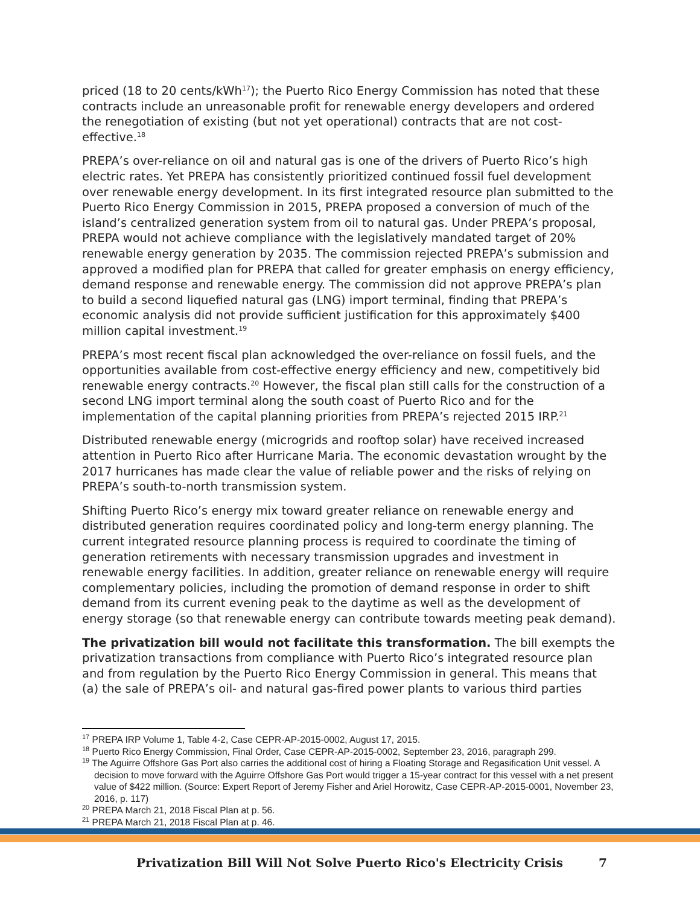priced (18 to 20 cents/kWh<sup>17</sup>); the Puerto Rico Energy Commission has noted that these contracts include an unreasonable profit for renewable energy developers and ordered the renegotiation of existing (but not yet operational) contracts that are not cost-effective.<sup>18</sup>
PREPA’s over-reliance on oil and natural gas is one of the drivers of Puerto Rico’s high electric rates. Yet PREPA has consistently prioritized continued fossil fuel development over renewable energy development. In its first integrated resource plan submitted to the Puerto Rico Energy Commission in 2015, PREPA proposed a conversion of much of the island’s centralized generation system from oil to natural gas. Under PREPA’s proposal, PREPA would not achieve compliance with the legislatively mandated target of 20% renewable energy generation by 2035. The commission rejected PREPA’s submission and approved a modified plan for PREPA that called for greater emphasis on energy efficiency, demand response and renewable energy. The commission did not approve PREPA’s plan to build a second liquefied natural gas (LNG) import terminal, finding that PREPA’s economic analysis did not provide sufficient justification for this approximately $400 million capital investment.<sup>19</sup>
PREPA’s most recent fiscal plan acknowledged the over-reliance on fossil fuels, and the opportunities available from cost-effective energy efficiency and new, competitively bid renewable energy contracts.<sup>20</sup> However, the fiscal plan still calls for the construction of a second LNG import terminal along the south coast of Puerto Rico and for the implementation of the capital planning priorities from PREPA’s rejected 2015 IRP.<sup>21</sup>
Distributed renewable energy (microgrids and rooftop solar) have received increased attention in Puerto Rico after Hurricane Maria. The economic devastation wrought by the 2017 hurricanes has made clear the value of reliable power and the risks of relying on PREPA’s south-to-north transmission system.
Shifting Puerto Rico’s energy mix toward greater reliance on renewable energy and distributed generation requires coordinated policy and long-term energy planning. The current integrated resource planning process is required to coordinate the timing of generation retirements with necessary transmission upgrades and investment in renewable energy facilities. In addition, greater reliance on renewable energy will require complementary policies, including the promotion of demand response in order to shift demand from its current evening peak to the daytime as well as the development of energy storage (so that renewable energy can contribute towards meeting peak demand).
The privatization bill would not facilitate this transformation. The bill exempts the privatization transactions from compliance with Puerto Rico’s integrated resource plan and from regulation by the Puerto Rico Energy Commission in general. This means that (a) the sale of PREPA’s oil- and natural gas-fired power plants to various third parties
<sup>17</sup> PREPA IRP Volume 1, Table 4-2, Case CEPR-AP-2015-0002, August 17, 2015.
<sup>18</sup> Puerto Rico Energy Commission, Final Order, Case CEPR-AP-2015-0002, September 23, 2016, paragraph 299.
<sup>19</sup> The Aguirre Offshore Gas Port also carries the additional cost of hiring a Floating Storage and Regasification Unit vessel. A decision to move forward with the Aguirre Offshore Gas Port would trigger a 15-year contract for this vessel with a net present value of $422 million. (Source: Expert Report of Jeremy Fisher and Ariel Horowitz, Case CEPR-AP-2015-0001, November 23, 2016, p. 117)
<sup>20</sup> PREPA March 21, 2018 Fiscal Plan at p. 56.
<sup>21</sup> PREPA March 21, 2018 Fiscal Plan at p. 46.
Privatization Bill Will Not Solve Puerto Rico's Electricity Crisis 7